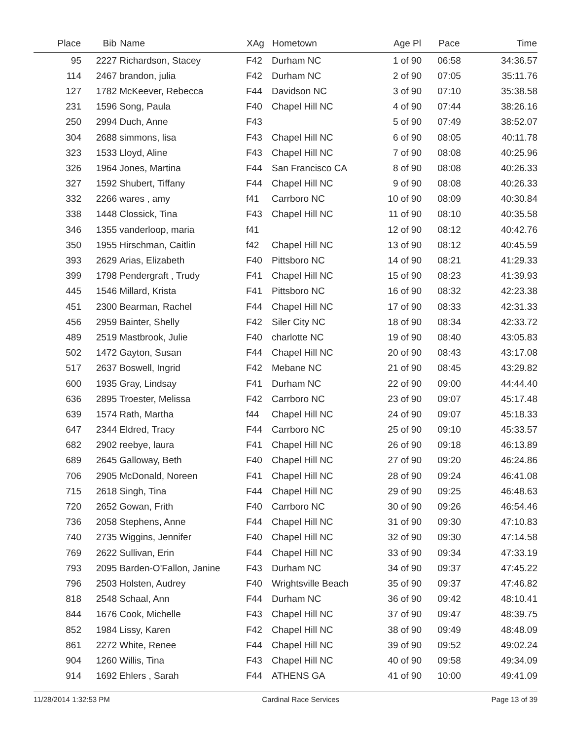| Place | Bib | Name | XAg | Hometown | Age Pl | Pace | Time |
| --- | --- | --- | --- | --- | --- | --- | --- |
| 95 | 2227 | Richardson, Stacey | F42 | Durham NC | 1 of 90 | 06:58 | 34:36.57 |
| 114 | 2467 | brandon, julia | F42 | Durham NC | 2 of 90 | 07:05 | 35:11.76 |
| 127 | 1782 | McKeever, Rebecca | F44 | Davidson NC | 3 of 90 | 07:10 | 35:38.58 |
| 231 | 1596 | Song, Paula | F40 | Chapel Hill NC | 4 of 90 | 07:44 | 38:26.16 |
| 250 | 2994 | Duch, Anne | F43 | | 5 of 90 | 07:49 | 38:52.07 |
| 304 | 2688 | simmons, lisa | F43 | Chapel Hill NC | 6 of 90 | 08:05 | 40:11.78 |
| 323 | 1533 | Lloyd, Aline | F43 | Chapel Hill NC | 7 of 90 | 08:08 | 40:25.96 |
| 326 | 1964 | Jones, Martina | F44 | San Francisco CA | 8 of 90 | 08:08 | 40:26.33 |
| 327 | 1592 | Shubert, Tiffany | F44 | Chapel Hill NC | 9 of 90 | 08:08 | 40:26.33 |
| 332 | 2266 | wares , amy | f41 | Carrboro NC | 10 of 90 | 08:09 | 40:30.84 |
| 338 | 1448 | Clossick, Tina | F43 | Chapel Hill NC | 11 of 90 | 08:10 | 40:35.58 |
| 346 | 1355 | vanderloop, maria | f41 | | 12 of 90 | 08:12 | 40:42.76 |
| 350 | 1955 | Hirschman, Caitlin | f42 | Chapel Hill NC | 13 of 90 | 08:12 | 40:45.59 |
| 393 | 2629 | Arias, Elizabeth | F40 | Pittsboro NC | 14 of 90 | 08:21 | 41:29.33 |
| 399 | 1798 | Pendergraft , Trudy | F41 | Chapel Hill NC | 15 of 90 | 08:23 | 41:39.93 |
| 445 | 1546 | Millard, Krista | F41 | Pittsboro NC | 16 of 90 | 08:32 | 42:23.38 |
| 451 | 2300 | Bearman, Rachel | F44 | Chapel Hill NC | 17 of 90 | 08:33 | 42:31.33 |
| 456 | 2959 | Bainter, Shelly | F42 | Siler City NC | 18 of 90 | 08:34 | 42:33.72 |
| 489 | 2519 | Mastbrook, Julie | F40 | charlotte NC | 19 of 90 | 08:40 | 43:05.83 |
| 502 | 1472 | Gayton, Susan | F44 | Chapel Hill NC | 20 of 90 | 08:43 | 43:17.08 |
| 517 | 2637 | Boswell, Ingrid | F42 | Mebane NC | 21 of 90 | 08:45 | 43:29.82 |
| 600 | 1935 | Gray, Lindsay | F41 | Durham NC | 22 of 90 | 09:00 | 44:44.40 |
| 636 | 2895 | Troester, Melissa | F42 | Carrboro NC | 23 of 90 | 09:07 | 45:17.48 |
| 639 | 1574 | Rath, Martha | f44 | Chapel Hill NC | 24 of 90 | 09:07 | 45:18.33 |
| 647 | 2344 | Eldred, Tracy | F44 | Carrboro NC | 25 of 90 | 09:10 | 45:33.57 |
| 682 | 2902 | reebye, laura | F41 | Chapel Hill NC | 26 of 90 | 09:18 | 46:13.89 |
| 689 | 2645 | Galloway, Beth | F40 | Chapel Hill NC | 27 of 90 | 09:20 | 46:24.86 |
| 706 | 2905 | McDonald, Noreen | F41 | Chapel Hill NC | 28 of 90 | 09:24 | 46:41.08 |
| 715 | 2618 | Singh, Tina | F44 | Chapel Hill NC | 29 of 90 | 09:25 | 46:48.63 |
| 720 | 2652 | Gowan, Frith | F40 | Carrboro NC | 30 of 90 | 09:26 | 46:54.46 |
| 736 | 2058 | Stephens, Anne | F44 | Chapel Hill NC | 31 of 90 | 09:30 | 47:10.83 |
| 740 | 2735 | Wiggins, Jennifer | F40 | Chapel Hill NC | 32 of 90 | 09:30 | 47:14.58 |
| 769 | 2622 | Sullivan, Erin | F44 | Chapel Hill NC | 33 of 90 | 09:34 | 47:33.19 |
| 793 | 2095 | Barden-O'Fallon, Janine | F43 | Durham NC | 34 of 90 | 09:37 | 47:45.22 |
| 796 | 2503 | Holsten, Audrey | F40 | Wrightsville Beach | 35 of 90 | 09:37 | 47:46.82 |
| 818 | 2548 | Schaal, Ann | F44 | Durham NC | 36 of 90 | 09:42 | 48:10.41 |
| 844 | 1676 | Cook, Michelle | F43 | Chapel Hill NC | 37 of 90 | 09:47 | 48:39.75 |
| 852 | 1984 | Lissy, Karen | F42 | Chapel Hill NC | 38 of 90 | 09:49 | 48:48.09 |
| 861 | 2272 | White, Renee | F44 | Chapel Hill NC | 39 of 90 | 09:52 | 49:02.24 |
| 904 | 1260 | Willis, Tina | F43 | Chapel Hill NC | 40 of 90 | 09:58 | 49:34.09 |
| 914 | 1692 | Ehlers , Sarah | F44 | ATHENS GA | 41 of 90 | 10:00 | 49:41.09 |
11/28/2014 1:32:53 PM Cardinal Race Services Page 13 of 39